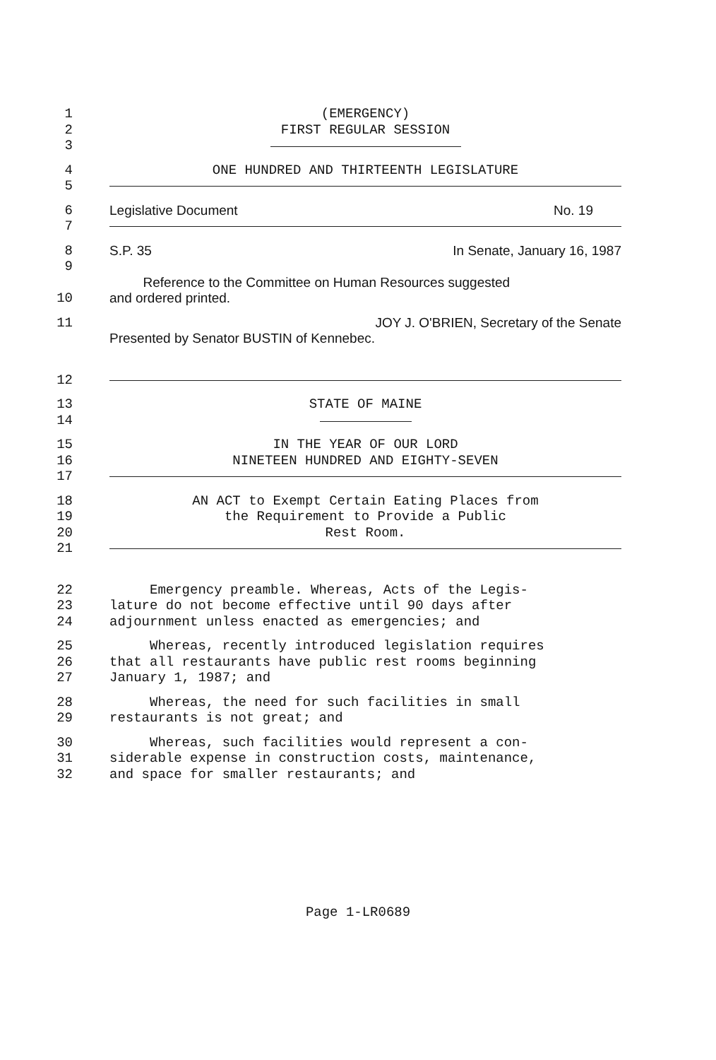1 (EMERGENCY)
2 FIRST REGULAR SESSION
3
4 ONE HUNDRED AND THIRTEENTH LEGISLATURE
5
6 Legislative Document No. 19
7
8 S.P. 35 In Senate, January 16, 1987
9
Reference to the Committee on Human Resources suggested
10 and ordered printed.
11 JOY J. O'BRIEN, Secretary of the Senate
Presented by Senator BUSTIN of Kennebec.
12
13 STATE OF MAINE
14
15 IN THE YEAR OF OUR LORD
16 NINETEEN HUNDRED AND EIGHTY-SEVEN
17
18 AN ACT to Exempt Certain Eating Places from
19 the Requirement to Provide a Public
20 Rest Room.
21
22 Emergency preamble. Whereas, Acts of the Legis-
23 lature do not become effective until 90 days after
24 adjournment unless enacted as emergencies; and
25 Whereas, recently introduced legislation requires
26 that all restaurants have public rest rooms beginning
27 January 1, 1987; and
28 Whereas, the need for such facilities in small
29 restaurants is not great; and
30 Whereas, such facilities would represent a con-
31 siderable expense in construction costs, maintenance,
32 and space for smaller restaurants; and
Page 1-LR0689